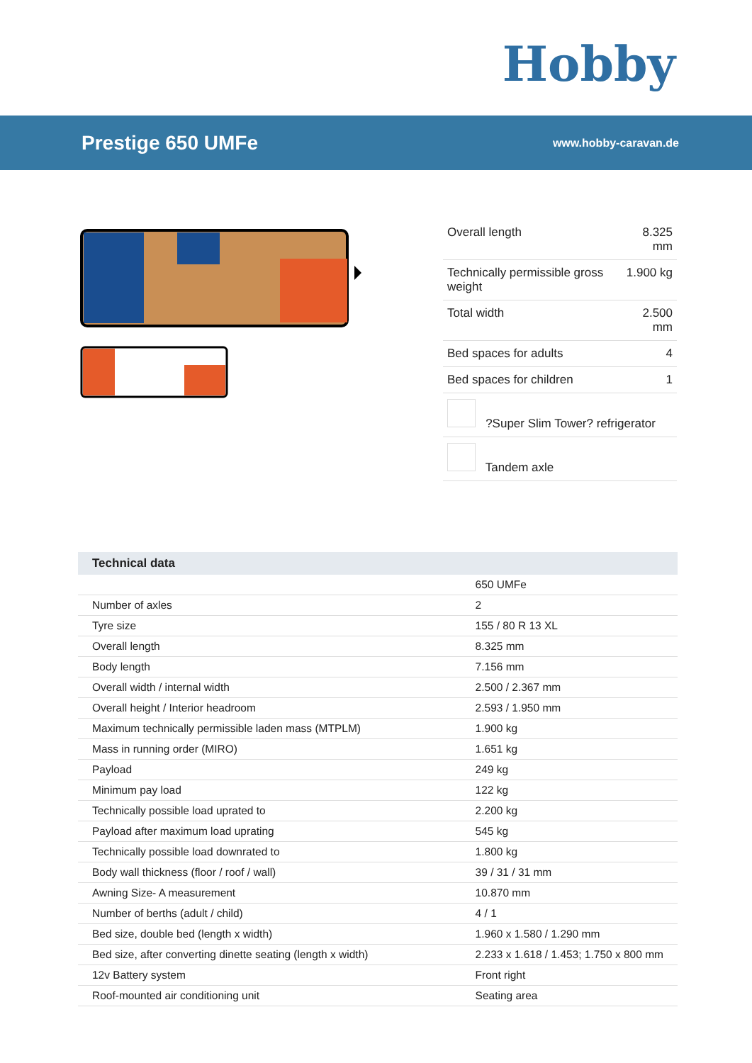Hobby
Prestige 650 UMFe
www.hobby-caravan.de
| Overall length | 8.325 mm |
| Technically permissible gross weight | 1.900 kg |
| Total width | 2.500 mm |
| Bed spaces for adults | 4 |
| Bed spaces for children | 1 |
| ?Super Slim Tower? refrigerator | |
| Tandem axle | |
| Technical data | |
| --- | --- |
| | 650 UMFe |
| Number of axles | 2 |
| Tyre size | 155 / 80 R 13 XL |
| Overall length | 8.325 mm |
| Body length | 7.156 mm |
| Overall width / internal width | 2.500 / 2.367 mm |
| Overall height / Interior headroom | 2.593 / 1.950 mm |
| Maximum technically permissible laden mass (MTPLM) | 1.900 kg |
| Mass in running order (MIRO) | 1.651 kg |
| Payload | 249 kg |
| Minimum pay load | 122 kg |
| Technically possible load uprated to | 2.200 kg |
| Payload after maximum load uprating | 545 kg |
| Technically possible load downrated to | 1.800 kg |
| Body wall thickness (floor / roof / wall) | 39 / 31 / 31 mm |
| Awning Size- A measurement | 10.870 mm |
| Number of berths (adult / child) | 4 / 1 |
| Bed size, double bed (length x width) | 1.960 x 1.580 / 1.290 mm |
| Bed size, after converting dinette seating (length x width) | 2.233 x 1.618 / 1.453; 1.750 x 800 mm |
| 12v Battery system | Front right |
| Roof-mounted air conditioning unit | Seating area |